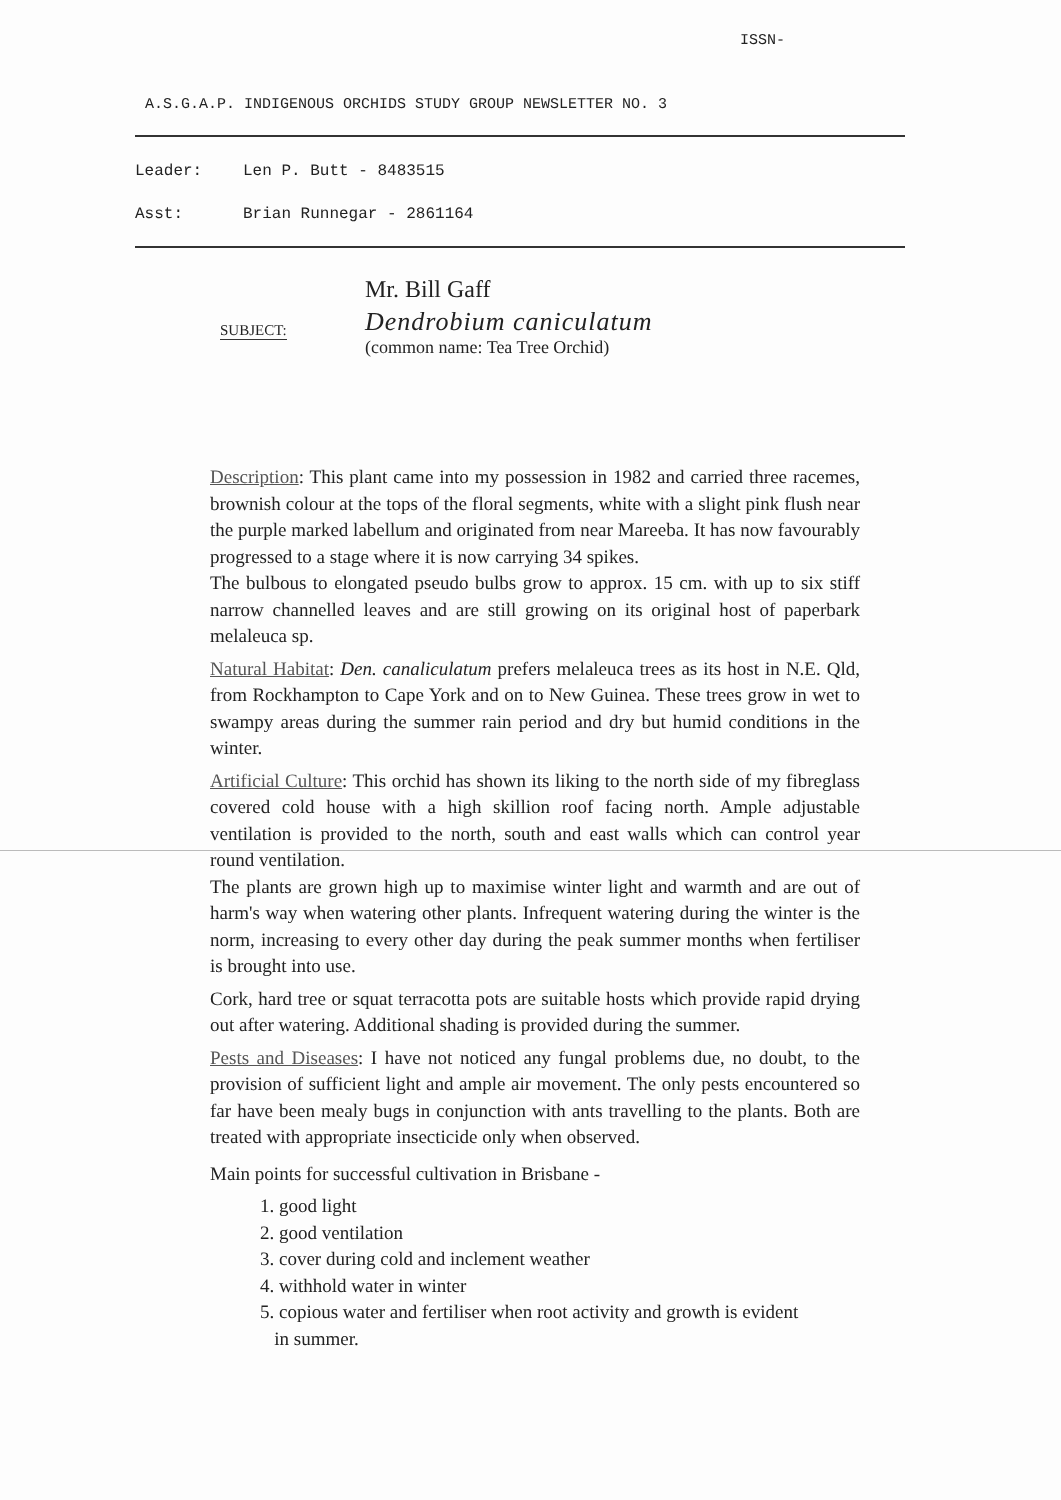ISSN-
A.S.G.A.P. INDIGENOUS ORCHIDS STUDY GROUP NEWSLETTER NO. 3
Leader: Len P. Butt - 8483515
Asst: Brian Runnegar - 2861164
SUBJECT:
Mr. Bill Gaff
Dendrobium caniculatum
(common name: Tea Tree Orchid)
Description: This plant came into my possession in 1982 and carried three racemes, brownish colour at the tops of the floral segments, white with a slight pink flush near the purple marked labellum and originated from near Mareeba. It has now favourably progressed to a stage where it is now carrying 34 spikes.
The bulbous to elongated pseudo bulbs grow to approx. 15 cm. with up to six stiff narrow channelled leaves and are still growing on its original host of paperbark melaleuca sp.
Natural Habitat: Den. canaliculatum prefers melaleuca trees as its host in N.E. Qld, from Rockhampton to Cape York and on to New Guinea. These trees grow in wet to swampy areas during the summer rain period and dry but humid conditions in the winter.
Artificial Culture: This orchid has shown its liking to the north side of my fibreglass covered cold house with a high skillion roof facing north. Ample adjustable ventilation is provided to the north, south and east walls which can control year round ventilation.
The plants are grown high up to maximise winter light and warmth and are out of harm's way when watering other plants. Infrequent watering during the winter is the norm, increasing to every other day during the peak summer months when fertiliser is brought into use.
Cork, hard tree or squat terracotta pots are suitable hosts which provide rapid drying out after watering. Additional shading is provided during the summer.
Pests and Diseases: I have not noticed any fungal problems due, no doubt, to the provision of sufficient light and ample air movement. The only pests encountered so far have been mealy bugs in conjunction with ants travelling to the plants. Both are treated with appropriate insecticide only when observed.
Main points for successful cultivation in Brisbane -
1. good light
2. good ventilation
3. cover during cold and inclement weather
4. withhold water in winter
5. copious water and fertiliser when root activity and growth is evident
in summer.